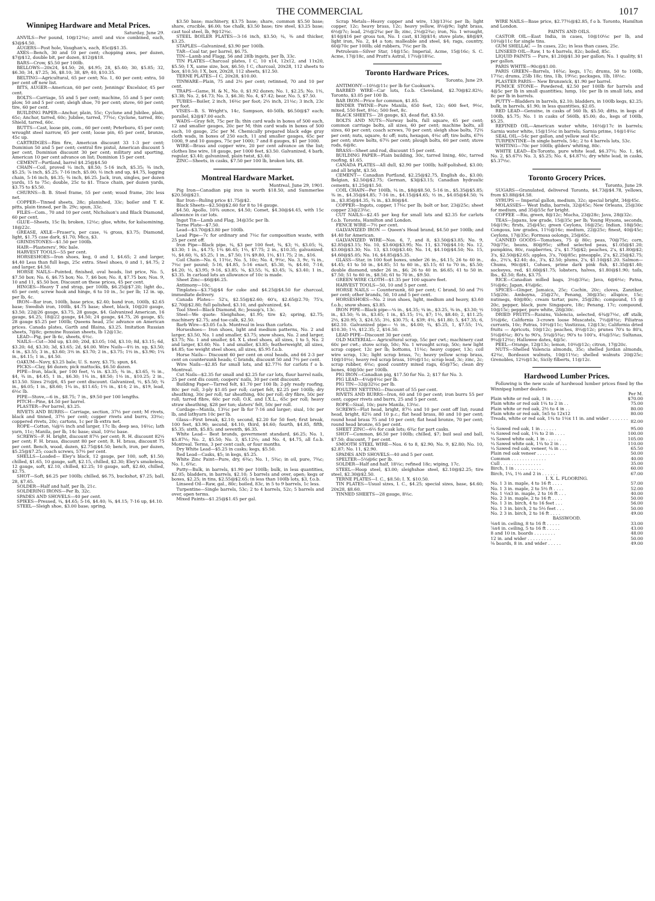THE COMMERCIAL 1017
Winnipeg Hardware and Metal Prices.
Saturday, June 29.
ANVILS—Per pound, 10@12½c; anvil and vice combined, each, $3@$4.50.
AUGERS—Post hole, Vaughan's, each, 85c@$1.35.
AXES—Bench, 30 and 10 per cent; chopping axes, per dozen, $7@$12, double bit, per dozen, $12@$18.
BARS—Crow, $5.50 per 100lb.
BELLOWS—20x24, $4.50; 26, $4.95; 28, $5.40; 30, $5.85; 32, $6.30; 34, $7.25; 36, $8.10; 38, $9; 40, $10.35.
BELTING—Agricultural, 65 per cent; No. 1, 60 per cent; extra, 50 per cent off new list.
BITS, AUGER—American, 60 per cent; Jennings' Excelsior, 45 per cent.
BOLTS—Carriage, 55 and 5 per cent; machine, 55 and 5 per cent; plow, 50 and 5 per cent; sleigh shoe, 70 per cent; stove, 60 per cent; tire, 60 per cent.
BUILDING PAPER—Anchor, plain, 55c; Cyclone and Jubilee, plain, 65c; Anchor, tarred, 60c; Jubilee, tarred, 77½c; Cyclone, tarred, 80c; Shield, tarred, 60c.
BUTTS—Cast, loose pin, com., 60 per cent; Peterboro, 45 per cent; wrought steel narrow, 65 per cent; loose pin, 65 per cent, bronze, 45c up.
CARTRIDGES—Rim fire, American discount 33 1-3 per cent; Dominion 50 and 5 per cent; central fire pistol, American discount 5 per cent, Dominion discount 30 per cent; military and sporting, American 10 per cent advance on list; Dominion 15 per cent.
CEMENT—Portland, barrel $4.25@$4.50
CHAIN—Coil, proved ¼ inch, $8.50; 5-16 inch, $5.35; ⅜ inch, $5.25; ⅞ inch, $5.25; 7-16 inch, $5.00; ½ inch and up, $4.75, logging chain, 5-16 inch, $6.35; ⅜ inch, $6.25. Jack, iron, singles, per dozen yards, 15 to 75c; double, 25c to $1. Trace chain, per dozen yards, $3.75 to $5.50.
CHURNS—B. B. Steel frame, 55 per cent; wood frame, 20c less net.
COPPER—Tinned sheets, 28c; planished, 33c; boiler and T. K. pitts, plain tinned, per lb. 29c; spun, 33c.
FILES—Com., 70 and 10 per cent, Nicholson's and Black Diamond, 60 per cent.
GLUE—Sheets, 15c lb; broken, 12½c; glue, white, for kalsomining, 18@22c.
GREASE, AXLE—Fraser's, per case, ¼ gross, $3.75; Diamond, light, $1.75 case dark, $1.70; Mica, $3.
GRINDSTONES—$1.50 per 100lb.
HAIR—Plasterers', 90c bale.
HARVEST TOOLS—55 per cent.
HORSESHOES—Iron shoes, keg, 0 and 1, $4.65; 2 and larger, $4.40 Less than full kegs, 25c extra. Steel shoes, 0 and 1, $4.75; 2 and larger, $4.50.
HORSE NAILS—Pointed, finished, oval heads, list price, No. 5, $7.50 box; No. 6, $6.75 box; No. 7, $6 box; No. 8, $7.75 box; Nos. 9, 10 and 11, $5.50 box. Discount on these prices, 45 per cent.
HINGES—Heavy T and strap, per 100lb, $6.25@$7.20; light do., 65 per cent; screw hook and hinge, 6 to 10 in., 5c per lb; 12 in. up, per lb, 4c.
IRON—Bar iron, 100lb, base price, $2.40; band iron, 100lb, $2.65 base; Swedish iron, 100lb, $4.75 base; sheet, black, 10@20 gauge, $3.50; 22@26 gauge, $3.75, 28 gauge, $4. Galvanized American, 16 gauge, $4.25; 18@22 gauge, $4.50; 24 gauge, $4.75, 26 gauge, $5; 28 gauge $5.25 per 100lb; Queens head, 25c advance on American prices. Canada plates, Garth and Blaina, $3.25. Imitation Russian sheets, 7@8c; genuine Russian sheets, lb 12@13c.
LEAD—Pig, per lb 6c, sheets, 6½c.
NAILS—Cut—30d up, $3.00; 20d, $3.05; 10d, $3.10; 8d, $3.15; 6d, $3.20; 4d, $3.30; 3d, $3.65; 2d, $4.00. Wire Nails—4½ in. up, $3.50; 4 in., $3.55; 3 in., $3.60; 3½ in. $3.70; 2 in., $3.75; 1½ in., $3.90; 1¼ in., $4.15; 1 in., $4.50.
OAKUM—Navy, $3.25 bale; U. S. navy, $3.75; spun, $4.
PICKS—Clay, $6 dozen; pick mattocks, $6.50 dozen.
PIPE—Iron, black, per 100 feet, ¼ in. $3.35; ⅜ in., $3.65, ½ in., $4, ¾ in., $4.45, 1 in., $6.30; 1¼ in., $8.50; 1½ in., $10.25; 2 in., $13.50. Sizes 2½@6, 45 per cent discount. Galvanized, ½, $5.50; ¾ in., $6.05; 1 in., $8.60; 1¼ in., $11.65; 1½ in., $14; 2 in., $19, lead, 6½c lb.
PIPE—Stove,—6 in., $8.75; 7 in., $9.50 per 100 lengths.
PITCH—Pine, $4.50 per barrel.
PLASTER—Per barrel, $3.25.
RIVETS AND BURRS— Carriage, section, 37½ per cent; M rivets, black and tinned, 37½ per cent; copper rivets and burrs, 33½c; coppered rivets, 20c; cartons, 1c per lb extra net.
ROPE—Cotton, ¼@½ inch and larger, 17c lb; deep sea, 16½c; lath yarn, 11c; Manila, per lb, 14c base; sisal, 10½c base.
SCREWS—F. H. bright, discount 87½ per cent; R. H. discount 82½ per cent; F. H. brass, discount 80 per cent; R. H. brass, discount 75 per cent. Bench, wood, dozen, $2.75@$4.50; bench, iron, per dozen, $5.25@$7.25; coach screws, 57½ per cent.
SHELLS—Loaded— Eley's black, 12 gauge, per 100, soft, $1.50; chilled, $1.65, 10 gauge, soft, $2.15, chilled, $2.30; Eley's smokeless, 12 gauge, soft, $2.10, chilled, $2.25; 10 gauge, soft, $2.60, chilled, $2.75.
SHOT—Soft, $6.25 per 100lb; chilled, $6.75, buckshot, $7.25; ball, 28, $7.65.
SOLDER—Half and half, per lb, 21c.
SOLDERING IRONS—Per lb, 32c.
SPADES AND SHOVELS—40 per cent.
SPIKES—Pressed, ¼, $4.65; 5-16, $4.40; ⅜, $4.15; 7-16 up, $4.10.
STEEL—Sleigh shoe, $3.00 base; spring,
$3.50 base; machinery, $3.75 base; share, common $5.50 base; share, crucible, $6.00; toe chalk, $3.50 base; tire steel, $3.25 base; cast tool steel, lb, 9@12½c.
STEEL BOILER PLATES—3-16 inch, $3.50; ¼, ⅜ and thicker, $3.25.
STAPLES—Galvanized, $3.90 per 100lb.
TAR—Coal tar, per barrel, $6.75.
TIN—Lamb and Flagg, 56 and 28lb ingots, per lb, 33c.
TIN PLATES—Charcoal plates, I C, 10 x14, 12x12, and 11x20, $5.50; I X, same size, box, $6.50; I C, charcoal, 20x28, 112 sheets to box, $10.50; I X, box, 20x28, 112 sheets, $12.50.
TERNE PLATES—I C, 20x28, $10.00.
TINWARE—Plain, 75 and 2½ per cent; retinned, 70 and 10 per cent.
TRAPS—Game, H. & N., No. 0, $1.92 dozen; No. 1, $2.25; No. 1½, $3.38; No. 2, $4.73; No. 3, $6.30; No. 4, $7.42; bear, No. 5, $7.50.
TUBES—Boiler, 2 inch, 16½c per foot; 2½ inch, 21½c; 3 inch, 23c per foot.
VISES—B. S. Wright's, 14c, Sampson, 40-50lb, $6.50@$7 each; parallel, $2@$7.00 each.
WADS—Gray felt, 75c per lb; thin card wads in boxes of 500 each, 12 and smaller gauges, 20c per M; thin card wads in boxes of 500 each, 10 gauge, 25c per M. Chemically prepared black edge gray cloth wads, in boxes of 250 each, 11 and smaller gauges, 65c per 1000, 9 and 10 gauges, 75c per 1000; 7 and 8 gauges, $1 per 1000.
WIRE—Brass and copper wire, 20 per cent advance on the list; clothes line wire, 18 gauge, per 1000 feet, $3.50. Galvanized, 4 barb, regular, $3.40; galvanized, plain twist, $3.40.
ZINC—Sheets, in casks, $7.50 per 100 lb, broken lots, $8.
Montreal Hardware Market.
Montreal, June 29, 1901.
Pig Iron—Canadian pig iron is worth $18.50, and Summerlee $20.50@$21.
Bar Iron—Ruling price $1.75@$2.
Black Sheets—$2.50@$2.60 for 8 to 16 gauge.
$4.50, Apollo, 10¾ ounce, $4.50; Comet, $4.30@$4.45, with 15c allowance in car lots.
Ingot Tin—Lamb and Flag, 34@35c per lb.
Terne Plate—$7.50.
Lead—$3.70@$3.80 per 100lb.
Lead Pipe—7c for ordinary and 7½c for composition waste, with 25 per cent off.
Iron Pipe—Black pipe, ¼, $3 per 100 feet, ⅜, $3; ½, $3.05; ¾, $3.30; 1 in., $4.75; 1¼ $6.45; 1½, $7.75; 2 in., $10.35; galvanized, ½, $4.60; ¾, $5.25; 1 in., $7.50; 1¼ $9.80, 1½, $11.75; 2 in., $16.
Coil Chain—No. 6, 11½c, No. 5, 10c; No. 4, 9½c, No. 3, 9c, ¼ in., 7½c per pound; 5-16, $4.85, 5-16 exact, $5.30, ⅜, $4.40, 7-16, $4.20; ½, $3.95; 9-16, $3.85; ⅝, $3.55; ¾, $3.45; ⅞, $3.40; 1 in., $3.35. In carload lots an allowance of 10c is made.
Sheet Zinc—$6@$6.25.
Antimony—10c.
Tinplates—$3.75@$4 for coke and $4.25@$4.50 for charcoal, immediate delivery.
Canada Plates— 52's, $2.55@$2.60; 60's, $2.65@2.70; 75's, $2.70@$2.80; full polished, $3.10, and galvanized, $4.
Tool Steel—Black Diamond, 8c; Jessop's, 13c.
Steel—We quote: Sleighshoe, $1.95; tire $2; spring, $2.75; machinery $2.75; and toe-calk, $2.50.
Barb Wire—$3.05 f.o.b. Montreal in less than carlots.
Horseshoes— Iron shoes, light and medium patterns, No. 2 and larger, $3.50, No. 1 and smaller, $3.75; snow shoes, No. 2 and larger, $3.75; No. 1 and smaller, $4. X L steel shoes, all sizes, 1 to 5, No. 2 and larger, $3.60; No. 1 and smaller, $3.85; featherweight, all sizes, $4.85; toe weight steel shoes, all sizes, $5.95 f.o.b.
Horse Nails— Discount 60 per cent on oval heads, and 66 2-3 per cent on countersunk heads; C brands, discount 50 and 7½ per cent.
Wire Nails—$2.85 for small lots, and $2.77½ for carlots f o b. Montreal.
Cut Nails—$2.35 for small and $2.25 for car lots, flour barrel nails, 25 per cent dis count; coopers' nails, 30 per cent discount.
Building Paper—Tarred felt, $1.70 per 100 lb; 2-ply ready roofing, 80c per roll, 3-ply $1.05 per roll; carpet felt, $2.25 per 100lb; dry sheathing, 30c per roll; tar sheathing, 40c per roll; dry fibre, 50c per roll; tarred fibre, 60c per roll; O.K. and I.X.L., 65c per roll; heavy straw sheathing, $28 per ton; slaters' felt, 50c per roll.
Cordage—Manila, 13½c per lb for 7-16 and larger; sisal, 10c per lb, and lathyarn 10c per lb.
Glass—First break, $2.10; second, $2.20 for 50 feet; first break, 100 feet, $3.90; second, $4.10; third, $4.60; fourth, $4.85, fifth, $5.35; sixth, $5.85; and seventh, $6.35.
White Lead— Best brands, government standard, $6.25; No. 1, $5.87½; No. 2, $5.50; No. 3, $5.12½; and No. 4, $4.75, all f.o.b. Montreal. Terms, 3 per cent cash, or four months.
Dry White Lead—$5.25 in casks; kegs, $5.50.
Red Lead—Casks, $5; in kegs, $5.25.
White Zinc Paint—Pure, dry, 6¾c; No. 1, 5¾c; in oil, pure, 7¾c; No. 1, 6¾c.
Putty—Bulk, in barrels, $1.90 per 100lb; bulk, in less quantities, $2.05; bladders, in barrels, $2.10; 5 barrels and over, open; kegs or boxes, $2.25; in tins, $2.55@$2.65; in less than 100lb lots, $3, f.o.b.
Linseed Oil—Raw, gal., 80c; boiled, 83c, in 5 to 9 barrels, 1c less.
Turpentine—Single barrels, 53c; 2 to 4 barrels, 52c; 5 barrels and over, open terms.
Mixed Paints—$1.25@$1.45 per gal.
Scrap Metals—Heavy copper and wire, 13@13½c per lb; light copper, 12c; heavy brass, 12c; heavy yellow, 8½@9c; light brass, 6½@7c; lead, 2½@2¾c per lb; zinc, 2½@2¾c; iron, No. 1 wrought, $14@$16 per gross ton, No. 1 cast, $13@$14; stove plate, $8@$9, light iron, No. 2, $4 a ton; malleable and steel, $4; rags, country, 60@70c per 100lb; old rubbers, 7½c per lb.
Petroleum—Silver Star, 14@15c; Imperial, Acme, 15@16c; S. C. Acme, 17@18c, and Pratt's Astral, 17½@18½c.
Toronto Hardware Prices.
Toronto, June 29.
ANTIMONY—10½@11c per lb for Cookson's.
BARBED WIRE—Car lots, f.o.b. Cleveland, $2.70@$2.82½; Toronto, $3.05 per 100 lb.
BAR IRON—Price for common, $1.85.
BINDER TWINE—Pure Manila, 650 feet, 12c; 600 feet, 9½c, mixed, 550 feet, 8½c; 500 feet, 8c.
BLACK SHEETS— 28 gauge, $3, dead flat, $3.50.
BOLTS AND NUTS—Norway bolts, full square, 65 per cent; common carriage bolts, all sizes, 60 per cent; machine bolts, all sizes, 60 per cent; coach screws, 70 per cent; sleigh shoe bolts, 72½ per cent; nuts, square, 4c off; nuts, hexagon, 4½c off; tire bolts, 67½ per cent; stove bolts, 67½ per cent; plough bolts, 60 per cent; stove rods, 6@8c.
BRASS—Sheet and rod, discount 15 per cent.
BUILDING PAPER—Plain building, 30c, tarred lining, 40c, tarred roofing, $1.65.
CANADA PLATES—All dull, $2.90 per 100lb; half-polished, $3.00; and all bright, $3.50.
CEMENT— Canadian Portland, $2.25@$2.75, English do., $3.00; Belgian, $2.50@$2.75; German, $3@$3.15; Canadian hydraulic cements, $1.25@$1.50.
COIL CHAIN—Per 100lb, ¼ in., $8@$8.50, 5-16 in., $5.35@$5.85; ⅜ in., $4.35@$4.85; 7-16 in., $4.15@$4.65; ½ in., $4.05@$4.50; ⅝ in., $3.85@$4.35, ¾ in., $3.80@$4.
COPPER—Ingots, copper, 17½c per lb; bolt or bar, 23@25c; sheet copper 23@23½c.
CUT NAILS—$2.45 per keg for small lots and $2.35 for carlots f.o.b. Toronto, Hamilton and London.
FENCE WIRE—7½ per cent.
GALVANIZED IRON — Queen's Head brand, $4.50 per 100lb; and $4.40 for American.
GALVANIZED WIRE—Nos. 6, 7, and 8, $3.50@$3.85; No. 9, $2.85@$3.15; No. 10, $3.60@$3.95; No. 11, $3.70@$4.10; No. 12, $3.00@$3.30; No. 13, $3.10@$3.40; No. 14, $4.10@$4.50; No. 15, $4.60@$5.05; No. 16, $4.85@$5.35.
GLASS—Star, in 100 foot boxes, under 26 in., $4.15; 26 to 40 in., $4.45; 41 to 50 in., $4.85; 51 to 60 in., $5.15; 61 to 70 in., $5.50; double diamond, under 26 in., $6; 26 to 40 in. $6.65; 41 to 50 in. $7.50; 51 to 60 in., $8.50; 61 to 70 in., $9.50.
GREEN WIRE CLOTH—$1.35 per 100 square feet.
HARVEST TOOLS—50, 10 and 5 per cent.
HORSE NAILS — Countersunk, 60 per cent; C brand, 50 and 7½ per cent; other brands, 50, 10 and 5 per cent.
HORSESHOES—No. 2 iron shoes, light, medium and heavy, $3.60 f.o.b.; snow shoes, $3.85.
IRON PIPE—Black pipe—⅛ in., $4.35; ¼ in., $3.25, ⅜ in., $3.30; ½ in., $3.50; ¾ in., $3.65; 1 in., $5.15; 1¼, $7; 1½, $8.40; 2, $11.25; 2½, $20.95; 3, $24.55; 3½, $30.75; 4, $39; 4½, $41.80; 5, $47.35; 6, $62.10. Galvanized pipe— ½ in., $4.00; ¾, $5.25, 1, $7.55; 1¼, $10.30; 1½, $12.35; 2, $16.50.
LEAD PIPE—Discount 30 per cent.
OLD MATERIAL— Agricultural scrap, 55c per cwt.; machinery cast 60c per cwt.; stove scrap, 50c; No. 1 wrought scrap, 50c; new light scrap copper, 12c per lb; bottoms, 11½c; heavy copper, 13c; coil wire scrap, 13c; light scrap brass, 7c; heavy yellow scrap brass, 10@10½c; heavy red scrap brass, 10½@11c; scrap lead, 3c; zinc, 2c; scrap rubber, 6½c; good country mixed rags, 65@75c; clean dry bones, 40@50c per 100lb.
PIG IRON—Canadian pig, $17.50 for No. 2; $17 for No. 3.
PIG LEAD—4¼@4½c per lb.
PIG TIN—32@32½c per lb.
POULTRY NETTING—Discount of 55 per cent.
RIVETS AND BURRS—Iron, 60 and 10 per cent; iron burrs 55 per cent; copper rivets and burrs, 25 and 5 per cent.
ROPE—Sisal, 10c; pure Manila, 13½c.
SCREWS—Flat head, bright, 87½ and 10 per cent off list; round head, bright, 82½ and 10 p.c.; flat head brass, 80 and 10 per cent; round head brass 75 and 10 per cent; flat head bronze, 70 per cent; round head bronze, 65 per cent.
SHEET ZINC—6½ for cask lots; 6¾c for part casks.
SHOT—Common, $6.50 per 100lb; chilled, $7; buil seal and ball, $7.50; discount, 7 per cent.
SMOOTH STEEL WIRE—Nos. 6 to 8, $2.90; No. 9, $2.80; No. 10, $2.87; No. 11, $2.90.
SPADES AND SHOVELS—40 and 5 per cent.
SPELTER—5½@6c per lb.
SOLDER—Half and half, 18½c; refined 18c; wiping, 17c.
STEEL—Hoop steel, $3.00; sleighshoe steel, $2.10@$2.25; tire steel, $2.30@$2.50.
TERNE PLATES—I. C., $8.50; I. X. $10.50.
TIN PLATES—Usual sizes, I. C., $4.25; special sizes, base, $4.60; 20x28, $8.60.
TINNED SHEETS—28 gauge, 8½c.
WIRE NAILS—Base price, $2.77½@$2.85, f o b. Toronto, Hamilton and London.
PAINTS AND OILS.
CASTOR OIL—East India, in cases, 10@10½c per lb, and 10½@11c for single tins.
GUM SHELLAC — In cases, 22c; in less than cases, 25c.
LINSEED OIL—Raw, 1 to 4 barrels, 82c; boiled, 85c.
LIQUID PAINTS — Pure, $1.20@$1.30 per gallon; No. 1 quality, $1 per gallon.
PARIS WHITE—90c@$1.00.
PARIS GREEN—Barrels, 16¾c; kegs, 17c; drums, 50 to 100lb, 17½c; drums, 25lb 18c; tins, 1lb, 19½c; packages, 1lb, 18½c.
PLASTER PARIS— New Brunswick, $1.90 per barrel.
PUMICE STONE— Powdered, $2.50 per 100lb for barrels and 4@5c per lb in small quantities; lump, 10c per lb in small lots, and 8c per lb in barrels.
PUTTY—Bladders in barrels, $2.10; bladders, in 100lb kegs, $2.25; bulk, in barrels, $1.90; in less quantities, $2.05.
RED LEAD—Genuine, in casks of 560 lb, $5.50; ditto, in kegs of 100lb, $5.75; No. 1 in casks of 560lb, $5.00; do., kegs of 100lb, $5.25.
REFINED OIL—American water white, 16½@17c in barrels; Sarnia water white, 15@15½c in barrels; Sarnia prime, 14@14½c
SEAL OIL—54c per gallon, and yellow seal 45c.
TURPENTINE—In single barrels, 54c; 2 to 4 barrels lots, 53c.
WHITING—70c per 100lb; gilders' whiting, 80c.
WHITE LEAD—Ex-Toronto, pure white lead, $6.37½; No. 1, $6, No. 2, $5.67½ No. 3, $5.25; No. 4, $4.87½; dry white lead, in casks, $5.37½c.
Toronto Grocery Prices.
Toronto, June 29.
SUGARS—Granulated, delivered Toronto, $4.73@$4.78, yellows, from $3.88@$4.58.
SYRUPS — Imperial gallon, medium, 32c; special bright, 34@45c.
MOLASSES— West India, barrels, 32@45c; New Orleans, 25@30c for medium, and 35@55c for bright.
COFFEE —Rio, green, 8@12c; Mocha, 23@28c; Java, 28@32c.
TEAS—Japans, low grade, 15@35c per lb; Young Hysons, seconds, 16@19c; firsts, 25@45c; green Ceylons, 16@25c; Indian, 18@50c; Congous, low grades, 11½@16c; medium, 22@25c; finest, 40@45c; Ceylons, 17@35c; Formosa oolongs, 25@65c.
CANNED GOODS—Tomatoes, 75 @ 80c; peas, 70@75c; corn, 70@75c, beans, 80@95c; sifted selected peas, $1.05@$1.20; pumpkins, 80c, raspberries, 2's, $1.75@$2; peaches, 2's, $1.80@$2; 3's, $2.50@$2.65; apples, 3's, 70@85c; pineapple, 2's, $2.25@$2.75; do., 2½'s, $2.40; do., 3's, $2.50; plums, 2's, $1.10@$1.20. Salmon—Chums, 90c@$1, Cohoes, prime dark pink fish, $1.35@$1.40; sockeyes, red, $1.60@$1.75; lobsters, halves, $1.80@$1.90; tails, lbs., $2.50; flats, $3.75.
RICE—Canadian milled bags, 3½@3¾c; Java, 6@6½c; Patna, 5½@6c; Japan, 4¾@6c.
SPICES—Ginger, Jamaica, 25c; Cochin, 20c; cloves, Zanzibar, 15@20c. Amboyna, 25@27c, Penang, 30@35c; allspice, 15c; nutmegs, 40@80c; cream tartar, pure, 25@28c; compound, 15 @ 20c, pepper, black, pure Singapore, 18c; Penang, 17c; compound, 10@15c; pepper, pure white, 28@30c.
DRIED FRUITS—Raisins, Valencia, selected, 6¾@7½c, off stalk, 5½@6c, California 3-crown loose Muscatels, 7½@8½c; Filiatras currants, 10c; Patras, 10½@11c; Vostizzas, 12@13c; California dried fruits — Apricots, 10@12c; peaches, 8½@12c; prunes 70's to 80's, 5½@6¼c; 80's to 90's, 5¼@5¾c; 90's to 100's, 4¾@5¼c; Sultanas, 9¼@12½c; Hallowee dates, 4@5c.
PEEL—Orange, 12@13c; lemon, 10½@12c; citron, 17@20c.
NUTS—Shelled Valencia almonds, 35c; shelled Jordan almonds, 42½c, Bordeaux walnuts, 10@11½c; shelled walnuts 20@25c; Grenobles, 12½@13c, Sicily filberts, 11@12c.
Hardwood Lumber Prices.
Following is the new scale of hardwood lumber prices fixed by the Winnipeg lumber dealers:
| | Per M. |
| Plain white or red oak, 1 in . . . . | $70.00 |
| Plain white or red oak 1¼ to 2 in . . | 75.00 |
| Plain white or red oak, 2½ to 4 in . . | 80.00 |
| Plain white or red oak, 5x5 to 12x12 | 80.00 |
| Treads, white or red oak, 1¼ to 1½x 11 in. and wider . . . . . . . . | 82.00 |
| ¼ Sawed red oak, 1 in . . . . . . | 95.00 |
| ¼ Sawed red oak, 1¼ to 2 in . . . . | 100.00 |
| ¼ Sawed white oak, 1 in . . . . . . | 105.00 |
| ¼ Sawed white oak, 1¼ to 2 in . . . | 110.00 |
| ¼ Sawed red oak, veneer, ¼ in . . . | 65.50 |
| Plain red oak veneer . . . . . . . | 50.00 |
| Common . . . . . . . . . . . . . | 40.00 |
| Cull . . . . . . . . . . . . . . . | 35.00 |
| Birch, 1 in . . . . . . . . . . . | 60.00 |
| Birch, 1¼, 1½ and 2 in . . . . . . | 67.00 |
| I. X. L. FLOORING. | |
| No. 1 3 in. maple, 4 to 16 ft . . . . | 57.00 |
| No. 1 3 in. maple, 2 to 5½ ft . . . . | 52.00 |
| No. 1 ½x3 in. maple, 2 to 16 ft . . . | 40.00 |
| No. 2 3 in. maple, 2 to 16 ft . . . . | 50.00 |
| No. 1 3 in. birch, 4 to 16 feet . . . | 56.00 |
| No. 1 3 in. birch, 2 to 5½ feet . . . | 50.00 |
| No. 2 3 in. birch, 2 to 16 ft . . . . | 49.00 |
| BASSWOOD. | |
| ⅝x4 in. ceiling, 8 to 16 ft . . . . . | 33.00 |
| ⅞x4 in. ceiling, 5 to 16 ft . . . . . | 43.00 |
| 8 and 10 in. boards . . . . . . . . | 48.00 |
| 12 in. and wider . . . . . . . . . | 50.00 |
| ⅝ boards, 8 in. and wider . . . . . | 49.00 |